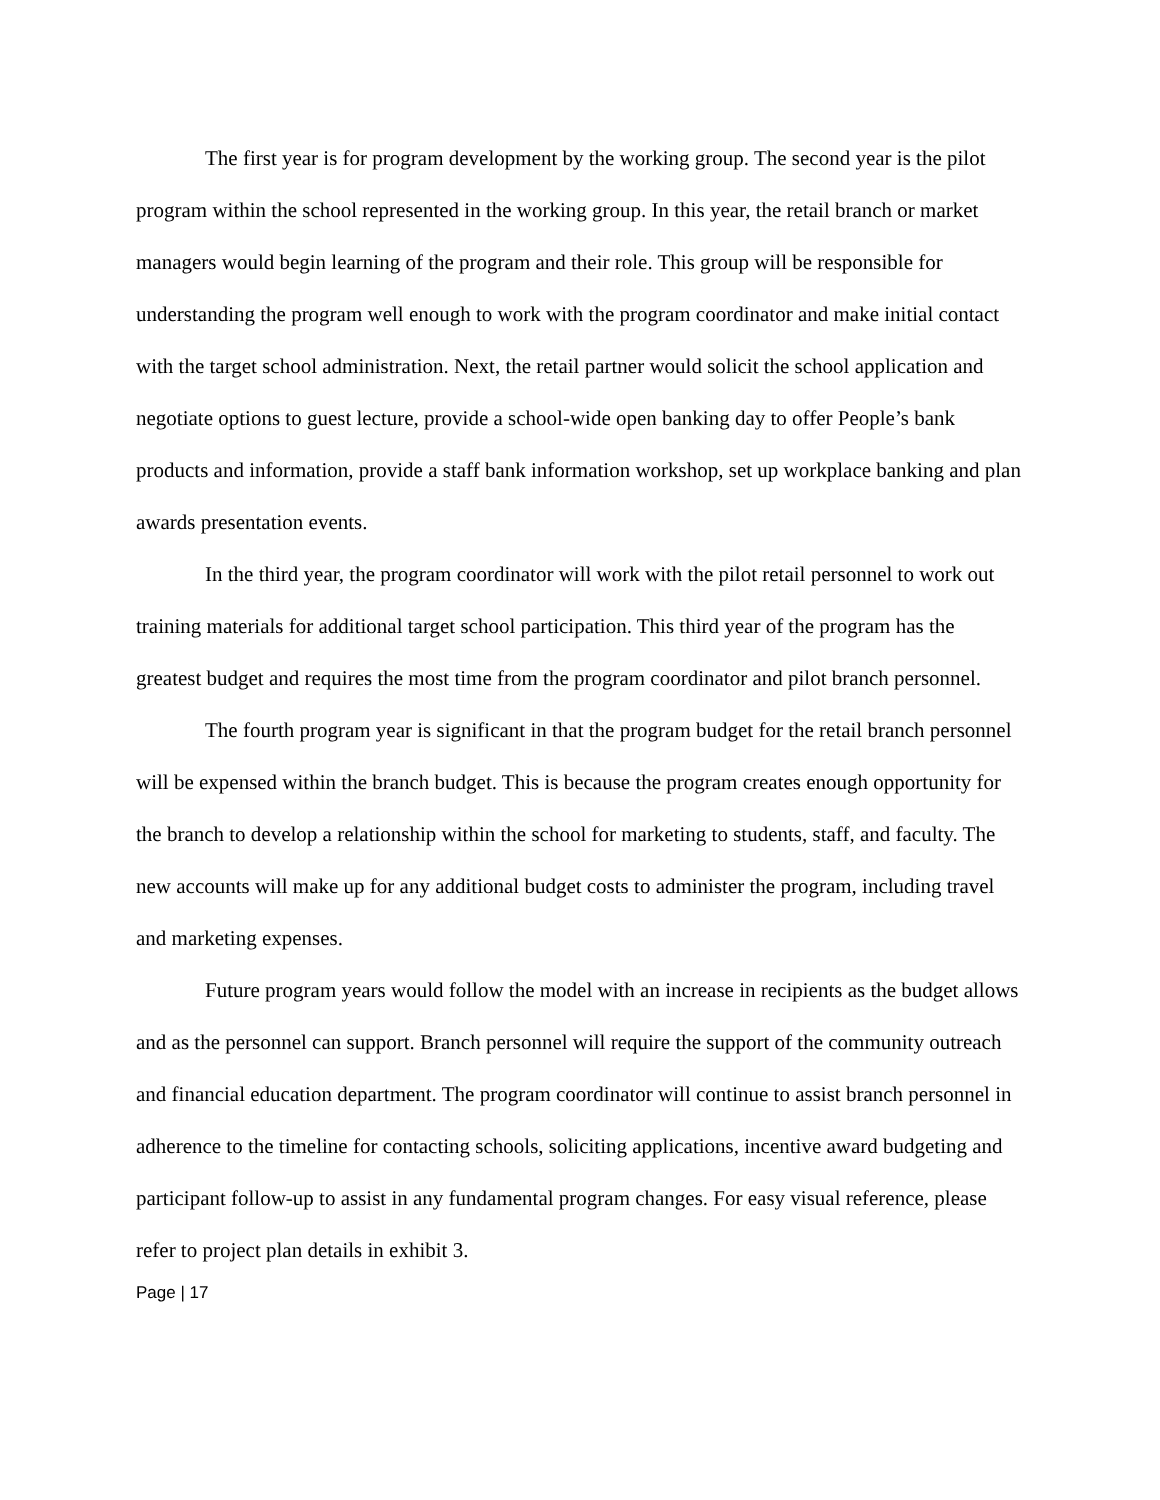The first year is for program development by the working group. The second year is the pilot program within the school represented in the working group. In this year, the retail branch or market managers would begin learning of the program and their role. This group will be responsible for understanding the program well enough to work with the program coordinator and make initial contact with the target school administration. Next, the retail partner would solicit the school application and negotiate options to guest lecture, provide a school-wide open banking day to offer People’s bank products and information, provide a staff bank information workshop, set up workplace banking and plan awards presentation events.
In the third year, the program coordinator will work with the pilot retail personnel to work out training materials for additional target school participation. This third year of the program has the greatest budget and requires the most time from the program coordinator and pilot branch personnel.
The fourth program year is significant in that the program budget for the retail branch personnel will be expensed within the branch budget. This is because the program creates enough opportunity for the branch to develop a relationship within the school for marketing to students, staff, and faculty. The new accounts will make up for any additional budget costs to administer the program, including travel and marketing expenses.
Future program years would follow the model with an increase in recipients as the budget allows and as the personnel can support. Branch personnel will require the support of the community outreach and financial education department. The program coordinator will continue to assist branch personnel in adherence to the timeline for contacting schools, soliciting applications, incentive award budgeting and participant follow-up to assist in any fundamental program changes. For easy visual reference, please refer to project plan details in exhibit 3.
Page | 17